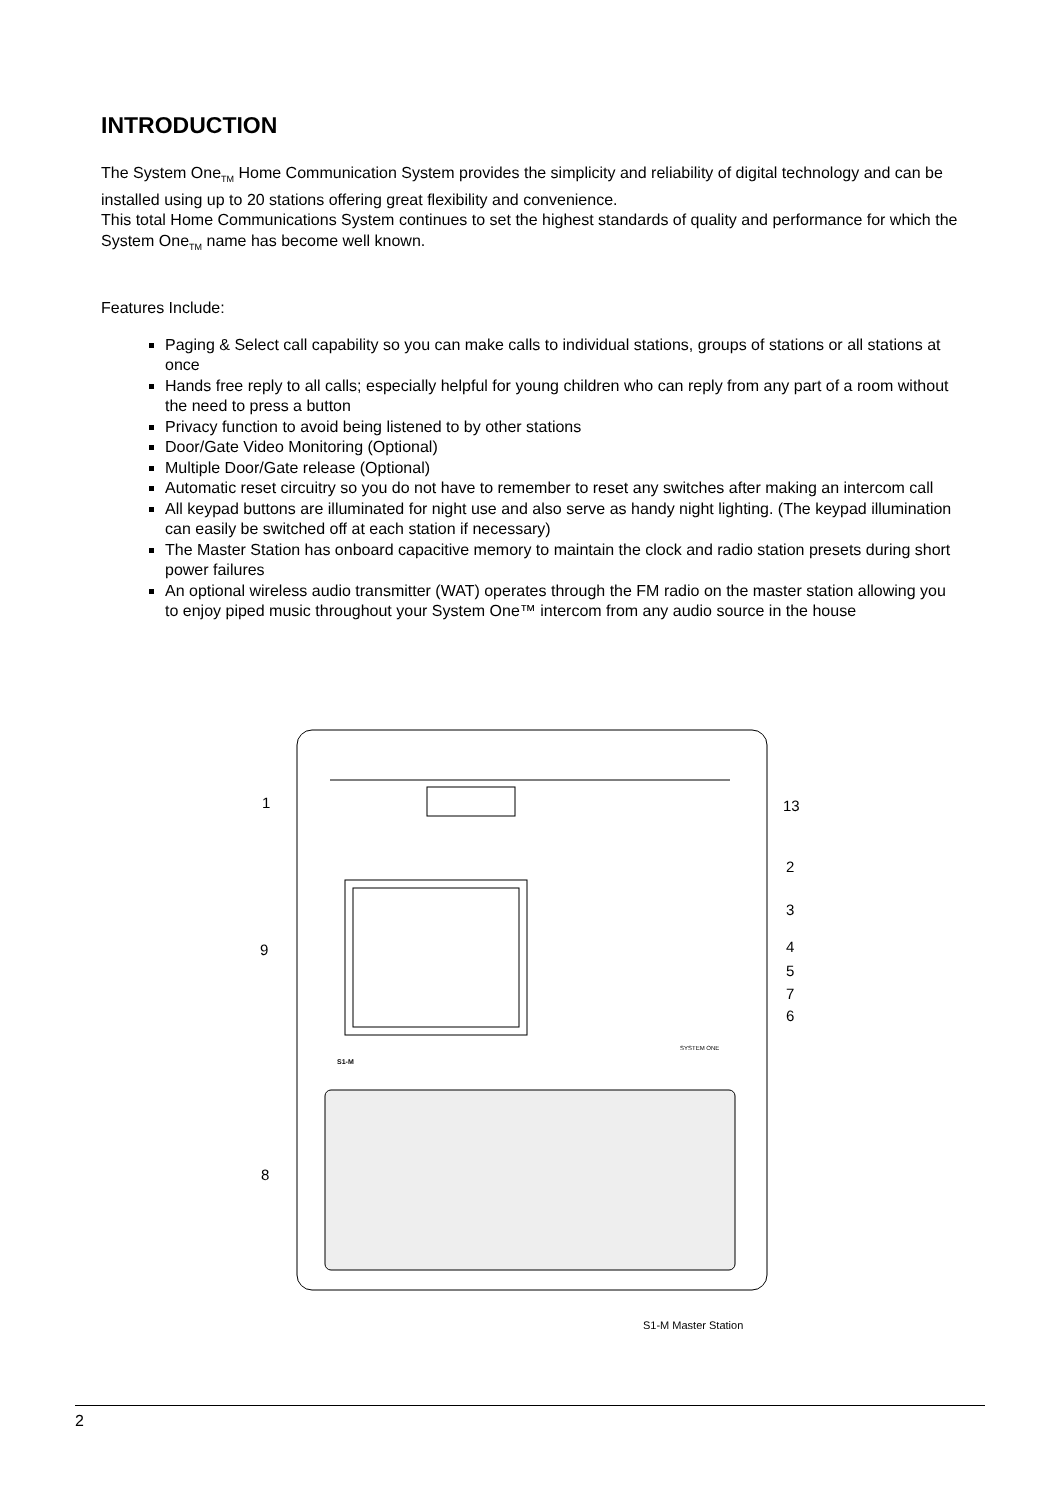INTRODUCTION
The System One<sub>TM</sub> Home Communication System provides the simplicity and reliability of digital technology and can be installed using up to 20 stations offering great flexibility and convenience.
This total Home Communications System continues to set the highest standards of quality and performance for which the System One<sub>TM</sub> name has become well known.
Features Include:
Paging & Select call capability so you can make calls to individual stations, groups of stations or all stations at once
Hands free reply to all calls; especially helpful for young children who can reply from any part of a room without the need to press a button
Privacy function to avoid being listened to by other stations
Door/Gate Video Monitoring (Optional)
Multiple Door/Gate release (Optional)
Automatic reset circuitry so you do not have to remember to reset any switches after making an intercom call
All keypad buttons are illuminated for night use and also serve as handy night lighting. (The keypad illumination can easily be switched off at each station if necessary)
The Master Station has onboard capacitive memory to maintain the clock and radio station presets during short power failures
An optional wireless audio transmitter (WAT) operates through the FM radio on the master station allowing you to enjoy piped music throughout your System One™ intercom from any audio source in the house
S1-M
SYSTEM ONE
1
13
2
3
4
5
7
6
9
8
S1-M Master Station
2